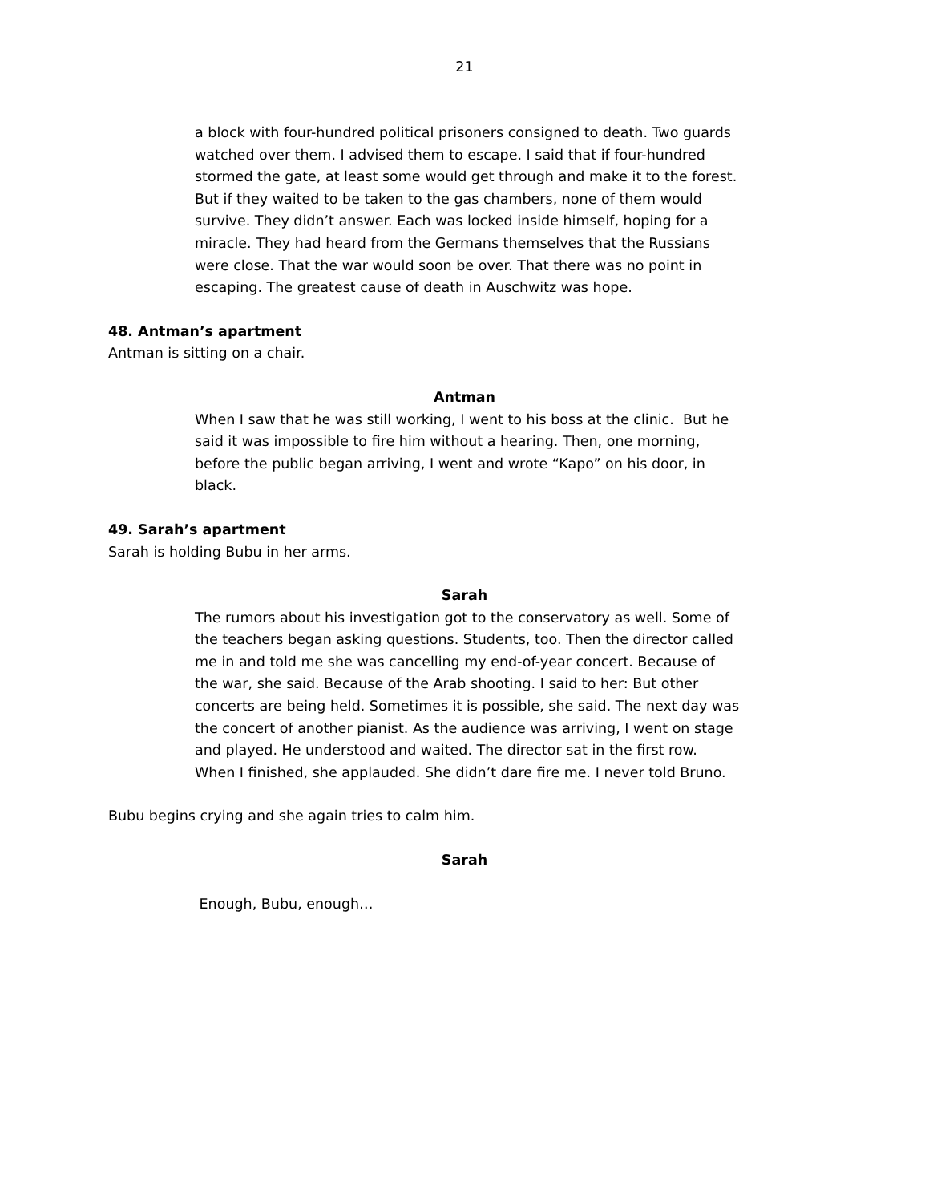21
a block with four-hundred political prisoners consigned to death. Two guards watched over them. I advised them to escape. I said that if four-hundred stormed the gate, at least some would get through and make it to the forest. But if they waited to be taken to the gas chambers, none of them would survive. They didn’t answer. Each was locked inside himself, hoping for a miracle. They had heard from the Germans themselves that the Russians were close. That the war would soon be over. That there was no point in escaping. The greatest cause of death in Auschwitz was hope.
48. Antman’s apartment
Antman is sitting on a chair.
Antman
When I saw that he was still working, I went to his boss at the clinic. But he said it was impossible to fire him without a hearing. Then, one morning, before the public began arriving, I went and wrote “Kapo” on his door, in black.
49. Sarah’s apartment
Sarah is holding Bubu in her arms.
Sarah
The rumors about his investigation got to the conservatory as well. Some of the teachers began asking questions. Students, too. Then the director called me in and told me she was cancelling my end-of-year concert. Because of the war, she said. Because of the Arab shooting. I said to her: But other concerts are being held. Sometimes it is possible, she said. The next day was the concert of another pianist. As the audience was arriving, I went on stage and played. He understood and waited. The director sat in the first row. When I finished, she applauded. She didn’t dare fire me. I never told Bruno.
Bubu begins crying and she again tries to calm him.
Sarah
Enough, Bubu, enough…